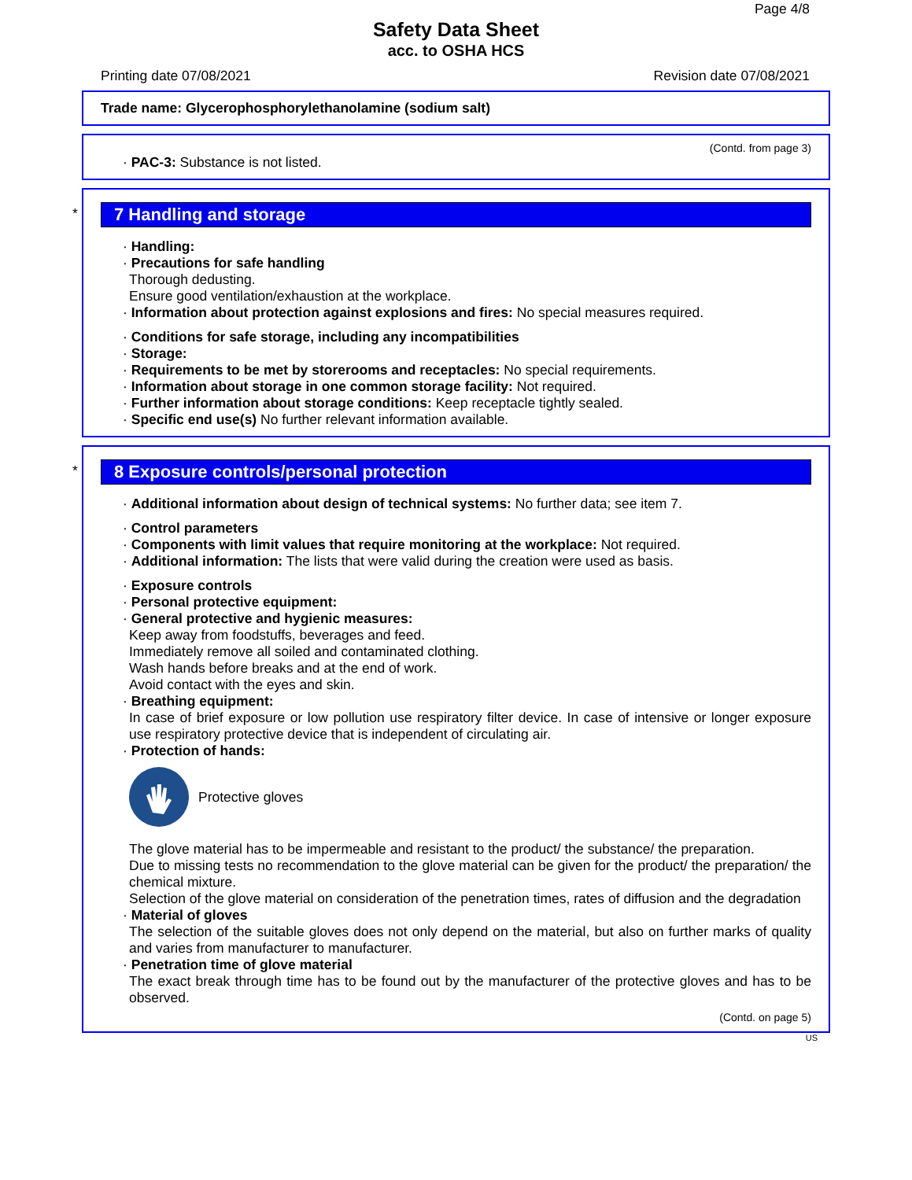Page 4/8
Safety Data Sheet
acc. to OSHA HCS
Printing date 07/08/2021 Revision date 07/08/2021
Trade name: Glycerophosphorylethanolamine (sodium salt)
(Contd. from page 3)
· PAC-3: Substance is not listed.
*
7 Handling and storage
· Handling:
· Precautions for safe handling
Thorough dedusting.
Ensure good ventilation/exhaustion at the workplace.
· Information about protection against explosions and fires: No special measures required.
· Conditions for safe storage, including any incompatibilities
· Storage:
· Requirements to be met by storerooms and receptacles: No special requirements.
· Information about storage in one common storage facility: Not required.
· Further information about storage conditions: Keep receptacle tightly sealed.
· Specific end use(s) No further relevant information available.
*
8 Exposure controls/personal protection
· Additional information about design of technical systems: No further data; see item 7.
· Control parameters
· Components with limit values that require monitoring at the workplace: Not required.
· Additional information: The lists that were valid during the creation were used as basis.
· Exposure controls
· Personal protective equipment:
· General protective and hygienic measures:
Keep away from foodstuffs, beverages and feed.
Immediately remove all soiled and contaminated clothing.
Wash hands before breaks and at the end of work.
Avoid contact with the eyes and skin.
· Breathing equipment:
In case of brief exposure or low pollution use respiratory filter device. In case of intensive or longer exposure use respiratory protective device that is independent of circulating air.
· Protection of hands:
Protective gloves
The glove material has to be impermeable and resistant to the product/ the substance/ the preparation.
Due to missing tests no recommendation to the glove material can be given for the product/ the preparation/ the chemical mixture.
Selection of the glove material on consideration of the penetration times, rates of diffusion and the degradation
· Material of gloves
The selection of the suitable gloves does not only depend on the material, but also on further marks of quality and varies from manufacturer to manufacturer.
· Penetration time of glove material
The exact break through time has to be found out by the manufacturer of the protective gloves and has to be observed.
(Contd. on page 5)
US